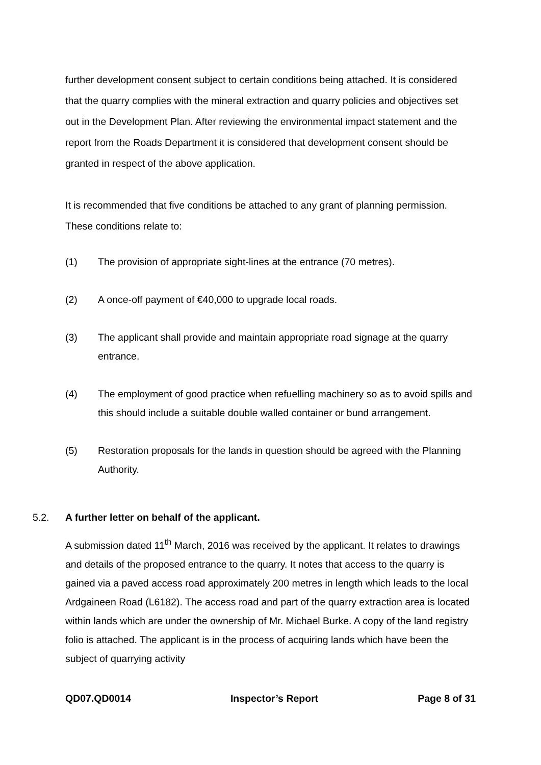further development consent subject to certain conditions being attached. It is considered that the quarry complies with the mineral extraction and quarry policies and objectives set out in the Development Plan. After reviewing the environmental impact statement and the report from the Roads Department it is considered that development consent should be granted in respect of the above application.
It is recommended that five conditions be attached to any grant of planning permission. These conditions relate to:
(1) The provision of appropriate sight-lines at the entrance (70 metres).
(2) A once-off payment of €40,000 to upgrade local roads.
(3) The applicant shall provide and maintain appropriate road signage at the quarry entrance.
(4) The employment of good practice when refuelling machinery so as to avoid spills and this should include a suitable double walled container or bund arrangement.
(5) Restoration proposals for the lands in question should be agreed with the Planning Authority.
5.2. A further letter on behalf of the applicant.
A submission dated 11<sup>th</sup> March, 2016 was received by the applicant. It relates to drawings and details of the proposed entrance to the quarry. It notes that access to the quarry is gained via a paved access road approximately 200 metres in length which leads to the local Ardgaineen Road (L6182). The access road and part of the quarry extraction area is located within lands which are under the ownership of Mr. Michael Burke. A copy of the land registry folio is attached. The applicant is in the process of acquiring lands which have been the subject of quarrying activity
QD07.QD0014 Inspector’s Report Page 8 of 31